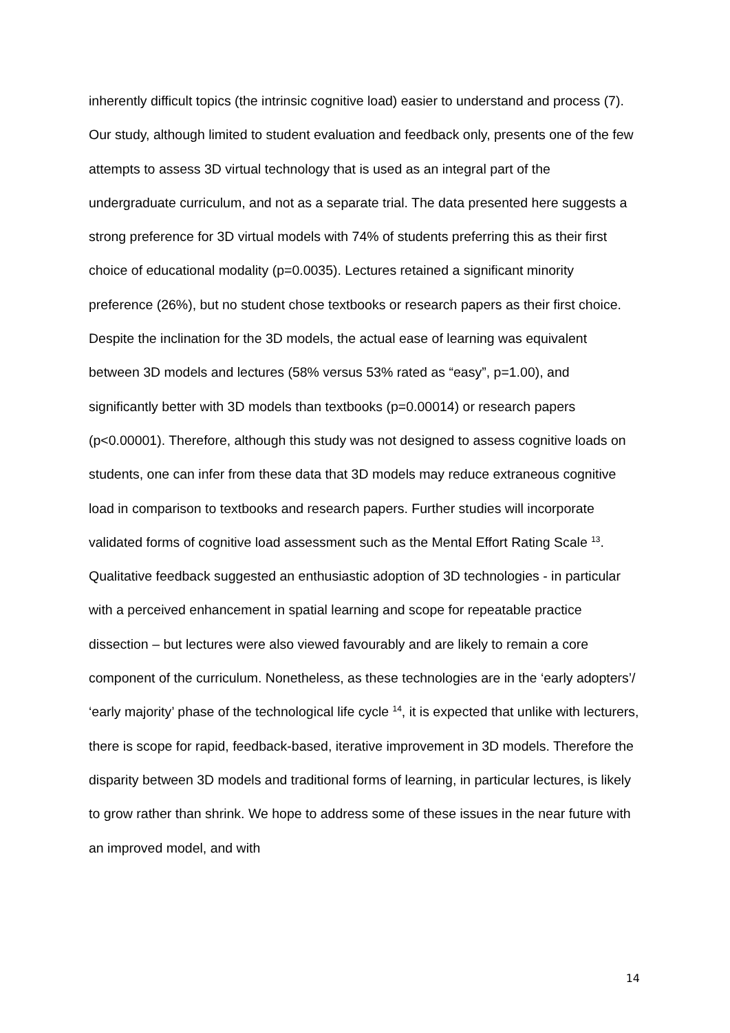inherently difficult topics (the intrinsic cognitive load) easier to understand and process (7). Our study, although limited to student evaluation and feedback only, presents one of the few attempts to assess 3D virtual technology that is used as an integral part of the undergraduate curriculum, and not as a separate trial. The data presented here suggests a strong preference for 3D virtual models with 74% of students preferring this as their first choice of educational modality (p=0.0035). Lectures retained a significant minority preference (26%), but no student chose textbooks or research papers as their first choice. Despite the inclination for the 3D models, the actual ease of learning was equivalent between 3D models and lectures (58% versus 53% rated as “easy”, p=1.00), and significantly better with 3D models than textbooks (p=0.00014) or research papers (p<0.00001). Therefore, although this study was not designed to assess cognitive loads on students, one can infer from these data that 3D models may reduce extraneous cognitive load in comparison to textbooks and research papers. Further studies will incorporate validated forms of cognitive load assessment such as the Mental Effort Rating Scale <sup>13</sup>. Qualitative feedback suggested an enthusiastic adoption of 3D technologies - in particular with a perceived enhancement in spatial learning and scope for repeatable practice dissection – but lectures were also viewed favourably and are likely to remain a core component of the curriculum. Nonetheless, as these technologies are in the ‘early adopters’/ ‘early majority’ phase of the technological life cycle <sup>14</sup>, it is expected that unlike with lecturers, there is scope for rapid, feedback-based, iterative improvement in 3D models. Therefore the disparity between 3D models and traditional forms of learning, in particular lectures, is likely to grow rather than shrink. We hope to address some of these issues in the near future with an improved model, and with
14